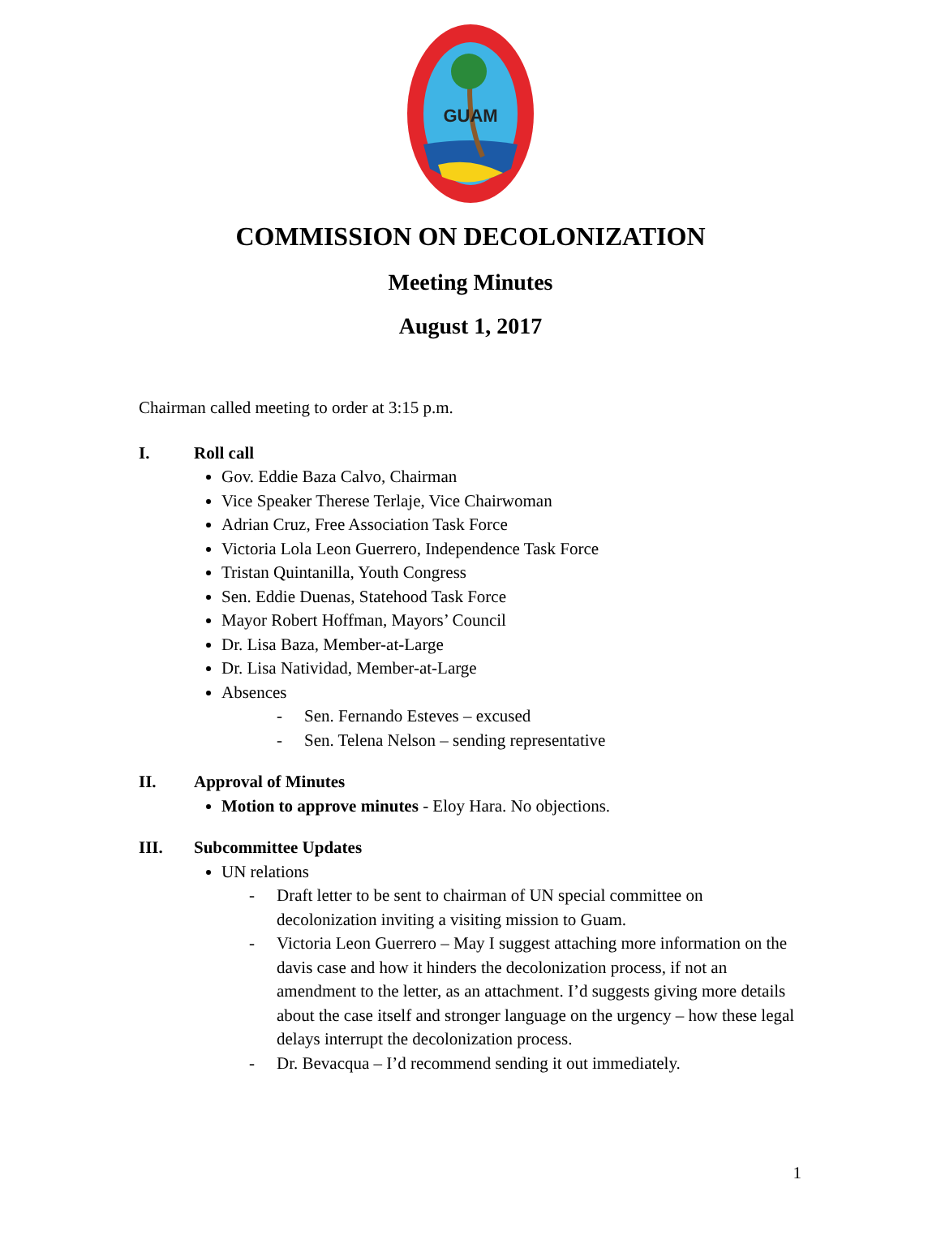GUAM
COMMISSION ON DECOLONIZATION
Meeting Minutes
August 1, 2017
Chairman called meeting to order at 3:15 p.m.
I. Roll call
Gov. Eddie Baza Calvo, Chairman
Vice Speaker Therese Terlaje, Vice Chairwoman
Adrian Cruz, Free Association Task Force
Victoria Lola Leon Guerrero, Independence Task Force
Tristan Quintanilla, Youth Congress
Sen. Eddie Duenas, Statehood Task Force
Mayor Robert Hoffman, Mayors’ Council
Dr. Lisa Baza, Member-at-Large
Dr. Lisa Natividad, Member-at-Large
Absences
- Sen. Fernando Esteves – excused
- Sen. Telena Nelson – sending representative
II. Approval of Minutes
Motion to approve minutes - Eloy Hara. No objections.
III. Subcommittee Updates
UN relations
- Draft letter to be sent to chairman of UN special committee on decolonization inviting a visiting mission to Guam.
- Victoria Leon Guerrero – May I suggest attaching more information on the davis case and how it hinders the decolonization process, if not an amendment to the letter, as an attachment. I’d suggests giving more details about the case itself and stronger language on the urgency – how these legal delays interrupt the decolonization process.
- Dr. Bevacqua – I’d recommend sending it out immediately.
1